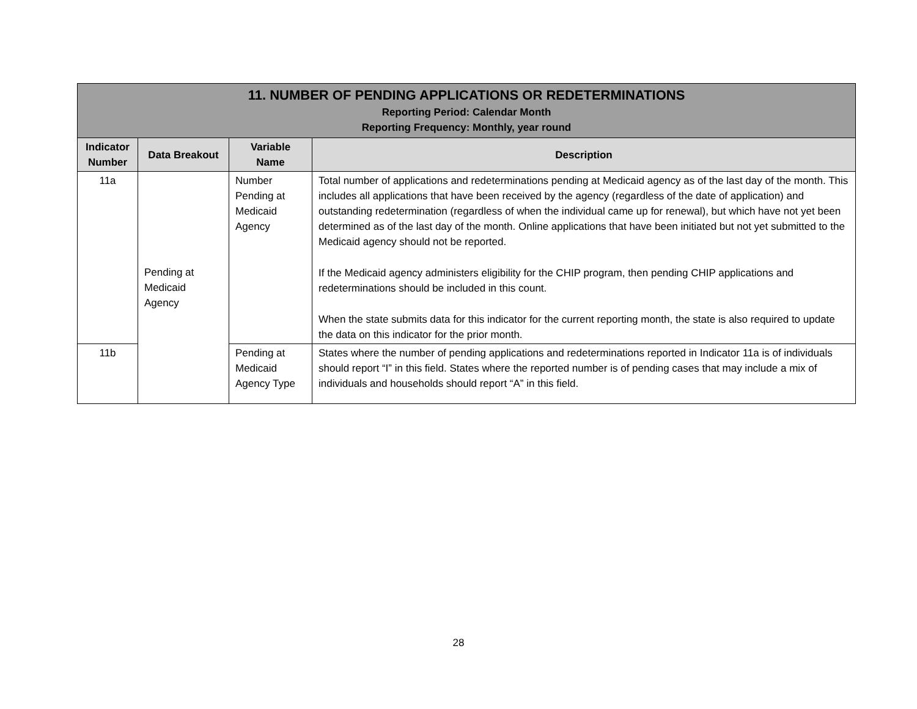| 11. NUMBER OF PENDING APPLICATIONS OR REDETERMINATIONS Reporting Period: Calendar Month Reporting Frequency: Monthly, year round | | | |
| Indicator Number | Data Breakout | Variable Name | Description |
| 11a | Pending at Medicaid Agency | Number Pending at Medicaid Agency | Total number of applications and redeterminations pending at Medicaid agency as of the last day of the month. This includes all applications that have been received by the agency (regardless of the date of application) and outstanding redetermination (regardless of when the individual came up for renewal), but which have not yet been determined as of the last day of the month. Online applications that have been initiated but not yet submitted to the Medicaid agency should not be reported. If the Medicaid agency administers eligibility for the CHIP program, then pending CHIP applications and redeterminations should be included in this count. When the state submits data for this indicator for the current reporting month, the state is also required to update the data on this indicator for the prior month. |
| 11b | | Pending at Medicaid Agency Type | States where the number of pending applications and redeterminations reported in Indicator 11a is of individuals should report “I” in this field. States where the reported number is of pending cases that may include a mix of individuals and households should report “A” in this field. |
28